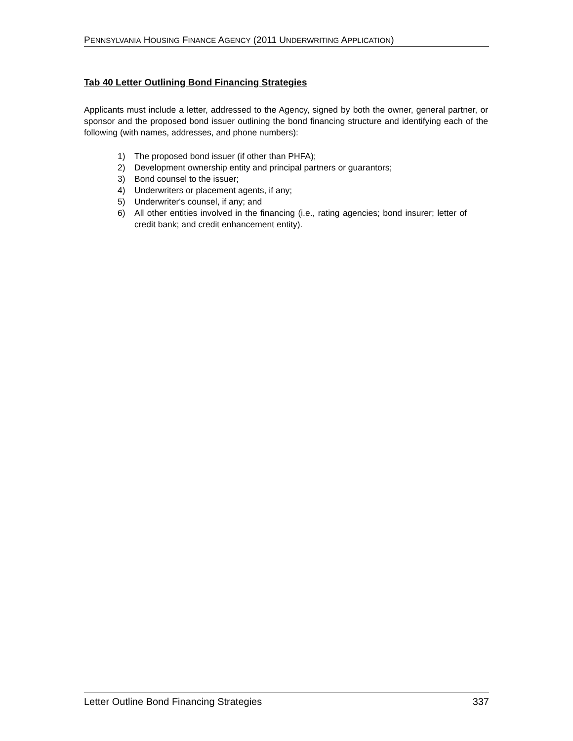PENNSYLVANIA HOUSING FINANCE AGENCY (2011 UNDERWRITING APPLICATION)
Tab 40 Letter Outlining Bond Financing Strategies
Applicants must include a letter, addressed to the Agency, signed by both the owner, general partner, or sponsor and the proposed bond issuer outlining the bond financing structure and identifying each of the following (with names, addresses, and phone numbers):
1) The proposed bond issuer (if other than PHFA);
2) Development ownership entity and principal partners or guarantors;
3) Bond counsel to the issuer;
4) Underwriters or placement agents, if any;
5) Underwriter's counsel, if any; and
6) All other entities involved in the financing (i.e., rating agencies; bond insurer; letter of credit bank; and credit enhancement entity).
Letter Outline Bond Financing Strategies 337